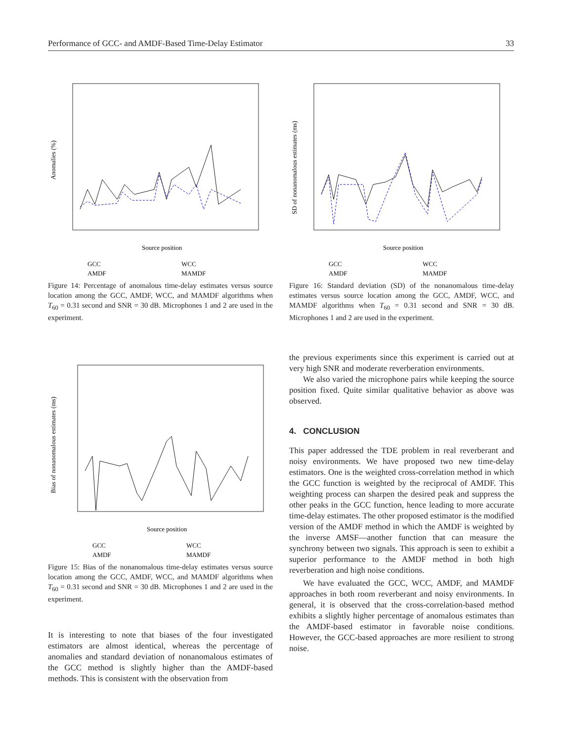Performance of GCC- and AMDF-Based Time-Delay Estimator 33
Anomalies (%)
Source position
GCC
WCC
AMDF
MAMDF
Figure 14: Percentage of anomalous time-delay estimates versus source location among the GCC, AMDF, WCC, and MAMDF algorithms when T<sub>60</sub> = 0.31 second and SNR = 30 dB. Microphones 1 and 2 are used in the experiment.
SD of nonanomalous estimates (ms)
Source position
GCC
WCC
AMDF
MAMDF
Figure 16: Standard deviation (SD) of the nonanomalous time-delay estimates versus source location among the GCC, AMDF, WCC, and MAMDF algorithms when T<sub>60</sub> = 0.31 second and SNR = 30 dB. Microphones 1 and 2 are used in the experiment.
Bias of nonanomalous estimates (ms)
Source position
GCC
WCC
AMDF
MAMDF
Figure 15: Bias of the nonanomalous time-delay estimates versus source location among the GCC, AMDF, WCC, and MAMDF algorithms when T<sub>60</sub> = 0.31 second and SNR = 30 dB. Microphones 1 and 2 are used in the experiment.
It is interesting to note that biases of the four investigated estimators are almost identical, whereas the percentage of anomalies and standard deviation of nonanomalous estimates of the GCC method is slightly higher than the AMDF-based methods. This is consistent with the observation from
the previous experiments since this experiment is carried out at very high SNR and moderate reverberation environments.
We also varied the microphone pairs while keeping the source position fixed. Quite similar qualitative behavior as above was observed.
4. CONCLUSION
This paper addressed the TDE problem in real reverberant and noisy environments. We have proposed two new time-delay estimators. One is the weighted cross-correlation method in which the GCC function is weighted by the reciprocal of AMDF. This weighting process can sharpen the desired peak and suppress the other peaks in the GCC function, hence leading to more accurate time-delay estimates. The other proposed estimator is the modified version of the AMDF method in which the AMDF is weighted by the inverse AMSF—another function that can measure the synchrony between two signals. This approach is seen to exhibit a superior performance to the AMDF method in both high reverberation and high noise conditions.
We have evaluated the GCC, WCC, AMDF, and MAMDF approaches in both room reverberant and noisy environments. In general, it is observed that the cross-correlation-based method exhibits a slightly higher percentage of anomalous estimates than the AMDF-based estimator in favorable noise conditions. However, the GCC-based approaches are more resilient to strong noise.